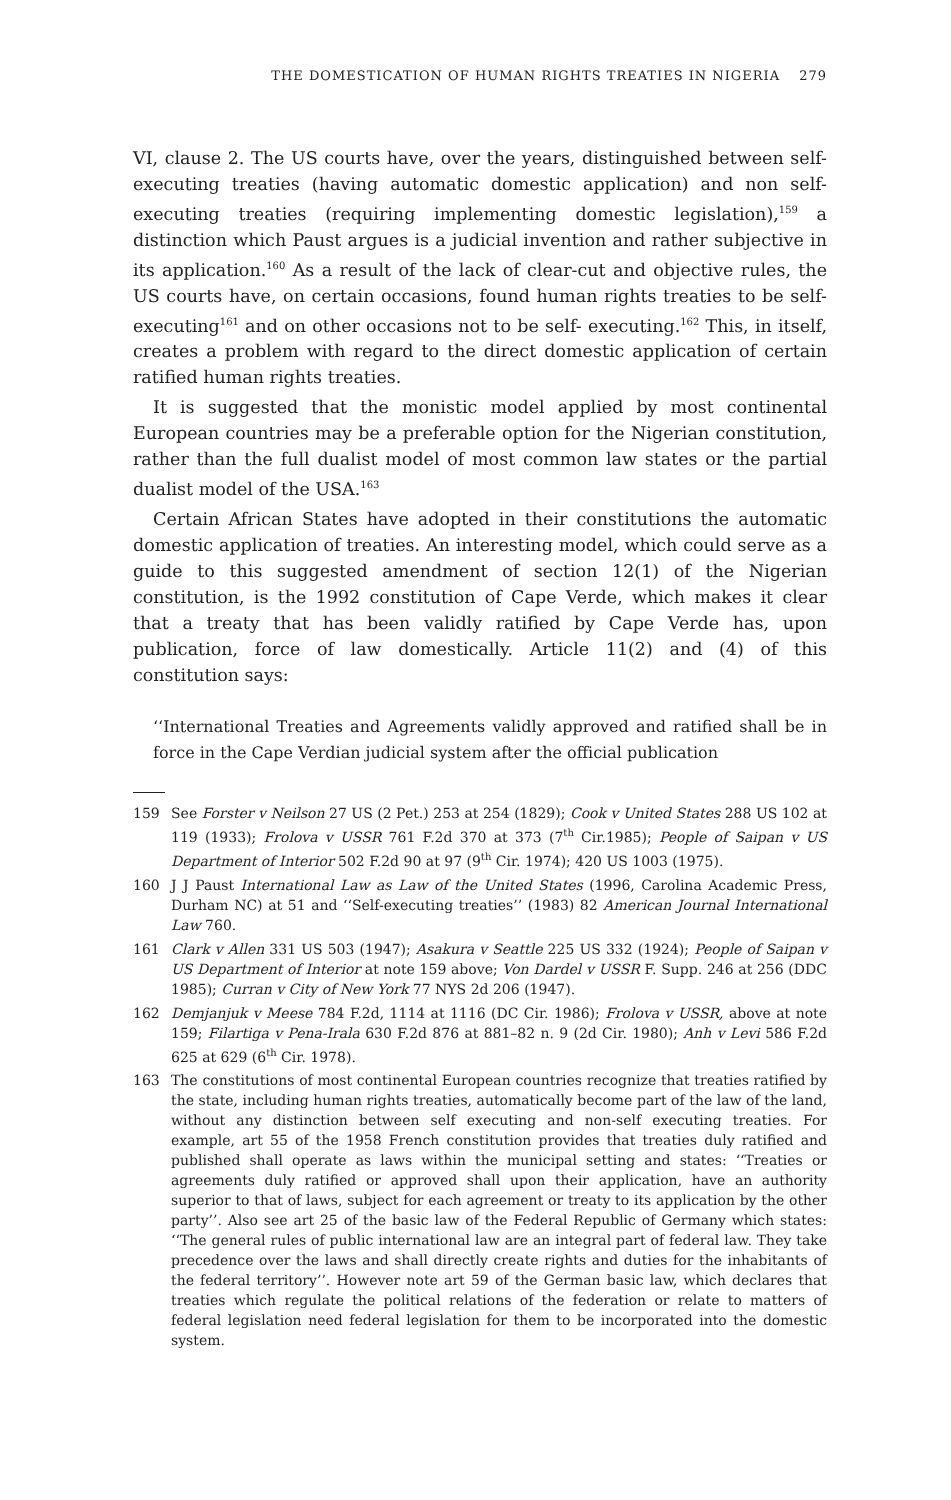THE DOMESTICATION OF HUMAN RIGHTS TREATIES IN NIGERIA 279
VI, clause 2. The US courts have, over the years, distinguished between self-executing treaties (having automatic domestic application) and non self-executing treaties (requiring implementing domestic legislation),<sup>159</sup> a distinction which Paust argues is a judicial invention and rather subjective in its application.<sup>160</sup> As a result of the lack of clear-cut and objective rules, the US courts have, on certain occasions, found human rights treaties to be self-executing<sup>161</sup> and on other occasions not to be self- executing.<sup>162</sup> This, in itself, creates a problem with regard to the direct domestic application of certain ratified human rights treaties.
It is suggested that the monistic model applied by most continental European countries may be a preferable option for the Nigerian constitution, rather than the full dualist model of most common law states or the partial dualist model of the USA.<sup>163</sup>
Certain African States have adopted in their constitutions the automatic domestic application of treaties. An interesting model, which could serve as a guide to this suggested amendment of section 12(1) of the Nigerian constitution, is the 1992 constitution of Cape Verde, which makes it clear that a treaty that has been validly ratified by Cape Verde has, upon publication, force of law domestically. Article 11(2) and (4) of this constitution says:
‘‘International Treaties and Agreements validly approved and ratified shall be in force in the Cape Verdian judicial system after the official publication
159 See Forster v Neilson 27 US (2 Pet.) 253 at 254 (1829); Cook v United States 288 US 102 at 119 (1933); Frolova v USSR 761 F.2d 370 at 373 (7<sup>th</sup> Cir.1985); People of Saipan v US Department of Interior 502 F.2d 90 at 97 (9<sup>th</sup> Cir. 1974); 420 US 1003 (1975).
160 J J Paust International Law as Law of the United States (1996, Carolina Academic Press, Durham NC) at 51 and ‘‘Self-executing treaties’’ (1983) 82 American Journal International Law 760.
161 Clark v Allen 331 US 503 (1947); Asakura v Seattle 225 US 332 (1924); People of Saipan v US Department of Interior at note 159 above; Von Dardel v USSR F. Supp. 246 at 256 (DDC 1985); Curran v City of New York 77 NYS 2d 206 (1947).
162 Demjanjuk v Meese 784 F.2d, 1114 at 1116 (DC Cir. 1986); Frolova v USSR, above at note 159; Filartiga v Pena-Irala 630 F.2d 876 at 881–82 n. 9 (2d Cir. 1980); Anh v Levi 586 F.2d 625 at 629 (6<sup>th</sup> Cir. 1978).
163 The constitutions of most continental European countries recognize that treaties ratified by the state, including human rights treaties, automatically become part of the law of the land, without any distinction between self executing and non-self executing treaties. For example, art 55 of the 1958 French constitution provides that treaties duly ratified and published shall operate as laws within the municipal setting and states: ‘‘Treaties or agreements duly ratified or approved shall upon their application, have an authority superior to that of laws, subject for each agreement or treaty to its application by the other party’’. Also see art 25 of the basic law of the Federal Republic of Germany which states: ‘‘The general rules of public international law are an integral part of federal law. They take precedence over the laws and shall directly create rights and duties for the inhabitants of the federal territory’’. However note art 59 of the German basic law, which declares that treaties which regulate the political relations of the federation or relate to matters of federal legislation need federal legislation for them to be incorporated into the domestic system.